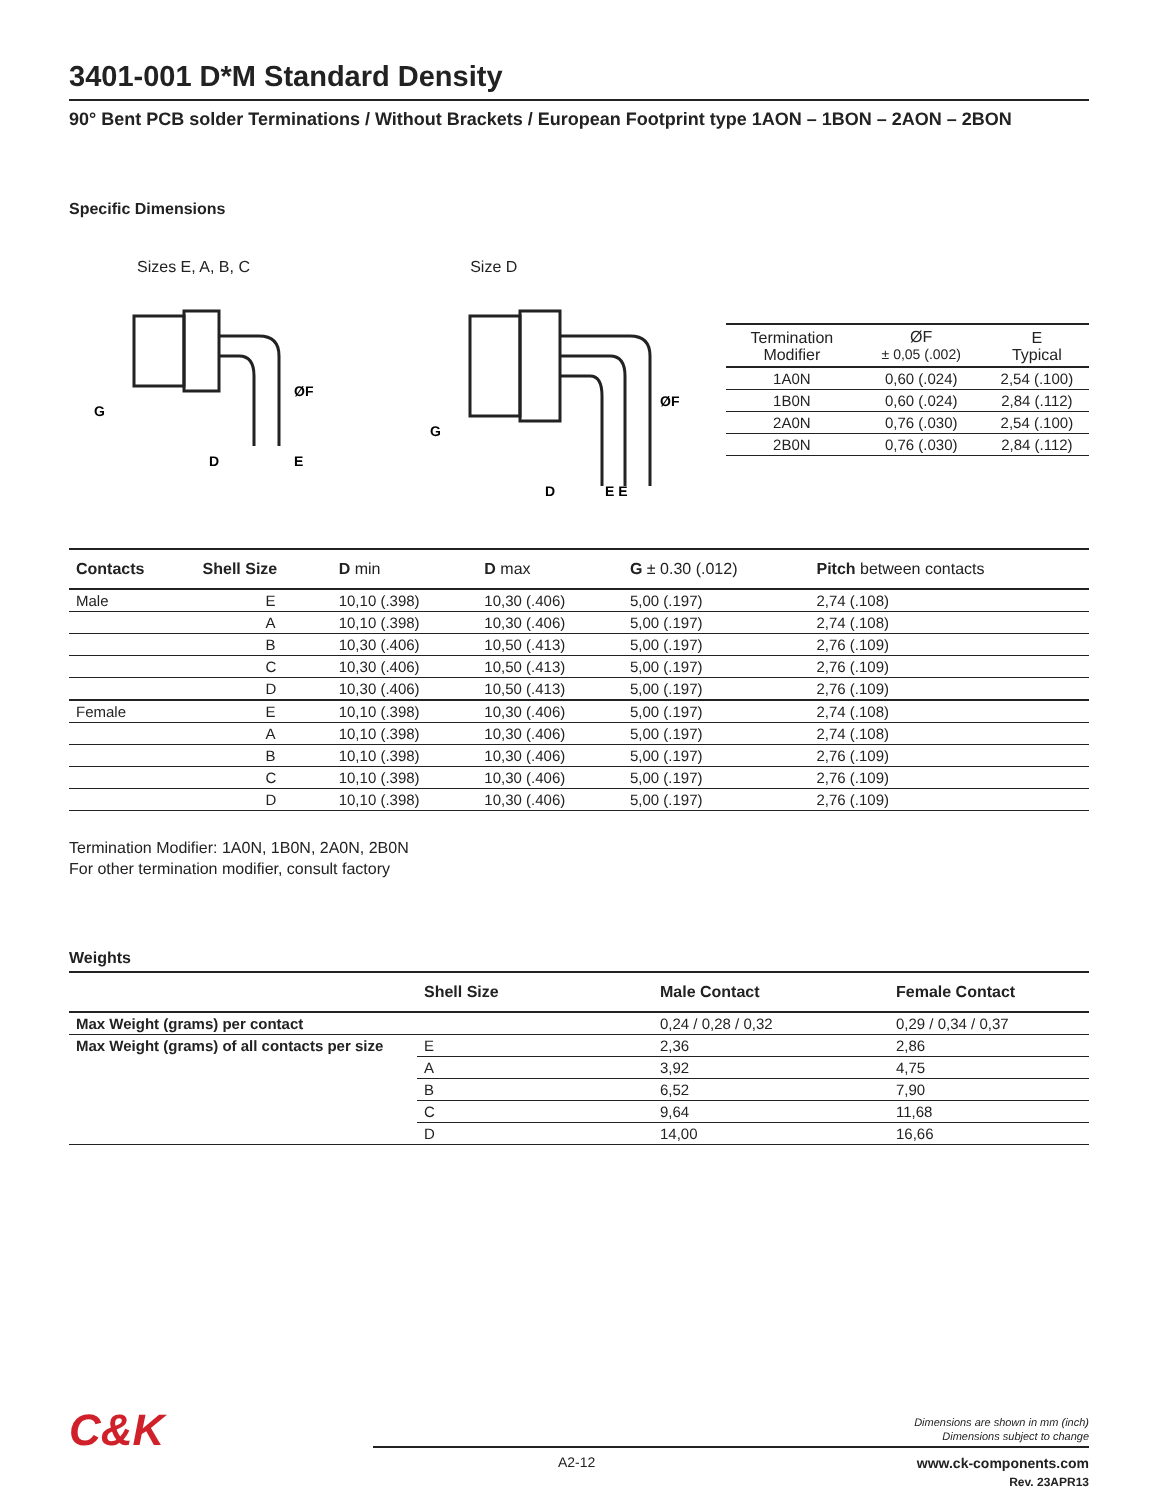3401-001 D*M Standard Density
90° Bent PCB solder Terminations / Without Brackets / European Footprint type 1AON – 1BON – 2AON – 2BON
Specific Dimensions
Sizes E, A, B, C
G
D
E
ØF
Size D
G
D
E E
ØF
| Termination Modifier | ØF ± 0,05 (.002) | E Typical |
| --- | --- | --- |
| 1A0N | 0,60 (.024) | 2,54 (.100) |
| 1B0N | 0,60 (.024) | 2,84 (.112) |
| 2A0N | 0,76 (.030) | 2,54 (.100) |
| 2B0N | 0,76 (.030) | 2,84 (.112) |
| Contacts | Shell Size | D min | D max | G ± 0.30 (.012) | Pitch between contacts |
| --- | --- | --- | --- | --- | --- |
| Male | E | 10,10 (.398) | 10,30 (.406) | 5,00 (.197) | 2,74 (.108) |
| | A | 10,10 (.398) | 10,30 (.406) | 5,00 (.197) | 2,74 (.108) |
| | B | 10,30 (.406) | 10,50 (.413) | 5,00 (.197) | 2,76 (.109) |
| | C | 10,30 (.406) | 10,50 (.413) | 5,00 (.197) | 2,76 (.109) |
| | D | 10,30 (.406) | 10,50 (.413) | 5,00 (.197) | 2,76 (.109) |
| Female | E | 10,10 (.398) | 10,30 (.406) | 5,00 (.197) | 2,74 (.108) |
| | A | 10,10 (.398) | 10,30 (.406) | 5,00 (.197) | 2,74 (.108) |
| | B | 10,10 (.398) | 10,30 (.406) | 5,00 (.197) | 2,76 (.109) |
| | C | 10,10 (.398) | 10,30 (.406) | 5,00 (.197) | 2,76 (.109) |
| | D | 10,10 (.398) | 10,30 (.406) | 5,00 (.197) | 2,76 (.109) |
Termination Modifier: 1A0N, 1B0N, 2A0N, 2B0N
For other termination modifier, consult factory
Weights
| | Shell Size | Male Contact | Female Contact |
| --- | --- | --- | --- |
| Max Weight (grams) per contact | | 0,24 / 0,28 / 0,32 | 0,29 / 0,34 / 0,37 |
| Max Weight (grams) of all contacts per size | E | 2,36 | 2,86 |
| | A | 3,92 | 4,75 |
| | B | 6,52 | 7,90 |
| | C | 9,64 | 11,68 |
| | D | 14,00 | 16,66 |
C&K
Dimensions are shown in mm (inch)
Dimensions subject to change
A2-12 www.ck-components.com
Rev. 23APR13